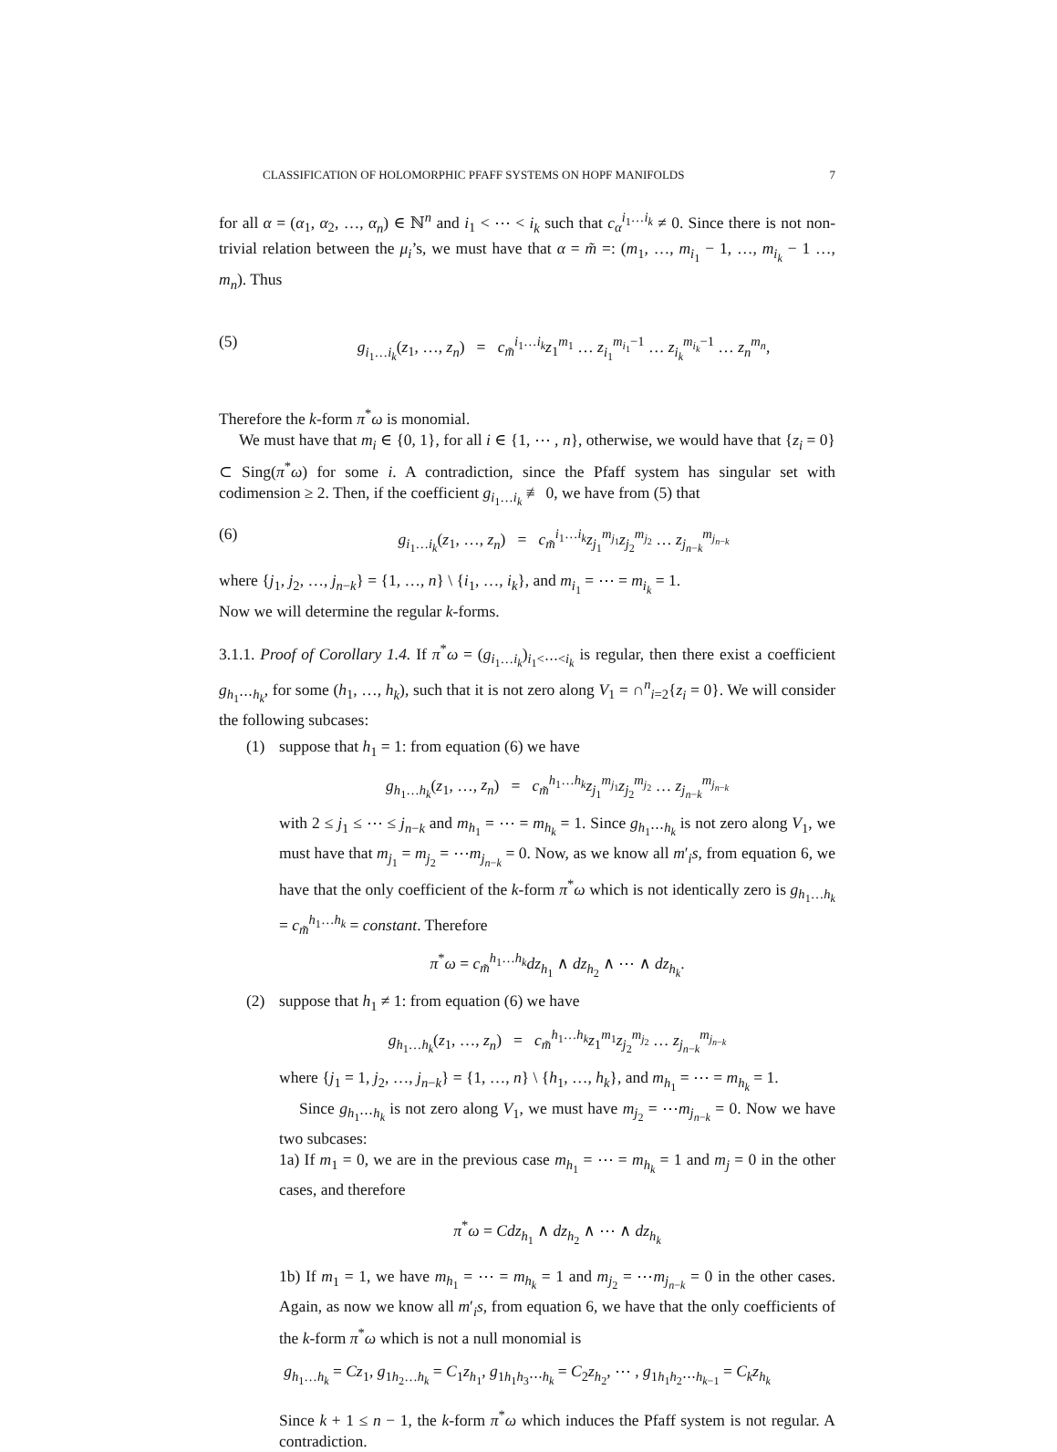CLASSIFICATION OF HOLOMORPHIC PFAFF SYSTEMS ON HOPF MANIFOLDS 7
for all α = (α<sub>1</sub>, α<sub>2</sub>, …, α<sub>n</sub>) ∈ ℕ<sup>n</sup> and i<sub>1</sub> < ⋯ < i<sub>k</sub> such that c<sub>α</sub><sup>i<sub>1</sub>…i<sub>k</sub></sup> ≠ 0. Since there is not non-trivial relation between the μ<sub>i</sub>’s, we must have that α = m̃ =: (m<sub>1</sub>, …, m<sub>i<sub>1</sub></sub> − 1, …, m<sub>i<sub>k</sub></sub> − 1 …, m<sub>n</sub>). Thus
(5) g<sub>i<sub>1</sub>…i<sub>k</sub></sub>(z<sub>1</sub>, …, z<sub>n</sub>) = c<sub>m̃</sub><sup>i<sub>1</sub>…i<sub>k</sub></sup>z<sub>1</sub><sup>m<sub>1</sub></sup> … z<sub>i<sub>1</sub></sub><sup>m<sub>i<sub>1</sub></sub>−1</sup> … z<sub>i<sub>k</sub></sub><sup>m<sub>i<sub>k</sub></sub>−1</sup> … z<sub>n</sub><sup>m<sub>n</sub></sup>,
Therefore the k-form π<sup>*</sup>ω is monomial.
We must have that m<sub>i</sub> ∈ {0, 1}, for all i ∈ {1, ⋯ , n}, otherwise, we would have that {z<sub>i</sub> = 0} ⊂ Sing(π<sup>*</sup>ω) for some i. A contradiction, since the Pfaff system has singular set with codimension ≥ 2. Then, if the coefficient g<sub>i<sub>1</sub>…i<sub>k</sub></sub> ≢ 0, we have from (5) that
(6) g<sub>i<sub>1</sub>…i<sub>k</sub></sub>(z<sub>1</sub>, …, z<sub>n</sub>) = c<sub>m̃</sub><sup>i<sub>1</sub>…i<sub>k</sub></sup>z<sub>j<sub>1</sub></sub><sup>m<sub>j<sub>1</sub></sub></sup>z<sub>j<sub>2</sub></sub><sup>m<sub>j<sub>2</sub></sub></sup> … z<sub>j<sub>n−k</sub></sub><sup>m<sub>j<sub>n−k</sub></sub></sup>
where {j<sub>1</sub>, j<sub>2</sub>, …, j<sub>n−k</sub>} = {1, …, n} \ {i<sub>1</sub>, …, i<sub>k</sub>}, and m<sub>i<sub>1</sub></sub> = ⋯ = m<sub>i<sub>k</sub></sub> = 1.
Now we will determine the regular k-forms.
3.1.1. Proof of Corollary 1.4. If π<sup>*</sup>ω = (g<sub>i<sub>1</sub>…i<sub>k</sub></sub>)<sub>i<sub>1</sub><⋯<i<sub>k</sub></sub> is regular, then there exist a coefficient g<sub>h<sub>1</sub>⋯h<sub>k</sub></sub>, for some (h<sub>1</sub>, …, h<sub>k</sub>), such that it is not zero along V<sub>1</sub> = ∩<sup>n</sup><sub>i=2</sub>{z<sub>i</sub> = 0}. We will consider the following subcases:
(1) suppose that h<sub>1</sub> = 1: from equation (6) we have
g<sub>h<sub>1</sub>…h<sub>k</sub></sub>(z<sub>1</sub>, …, z<sub>n</sub>) = c<sub>m̃</sub><sup>h<sub>1</sub>…h<sub>k</sub></sup>z<sub>j<sub>1</sub></sub><sup>m<sub>j<sub>1</sub></sub></sup>z<sub>j<sub>2</sub></sub><sup>m<sub>j<sub>2</sub></sub></sup> … z<sub>j<sub>n−k</sub></sub><sup>m<sub>j<sub>n−k</sub></sub></sup>
with 2 ≤ j<sub>1</sub> ≤ ⋯ ≤ j<sub>n−k</sub> and m<sub>h<sub>1</sub></sub> = ⋯ = m<sub>h<sub>k</sub></sub> = 1. Since g<sub>h<sub>1</sub>⋯h<sub>k</sub></sub> is not zero along V<sub>1</sub>, we must have that m<sub>j<sub>1</sub></sub> = m<sub>j<sub>2</sub></sub> = ⋯m<sub>j<sub>n−k</sub></sub> = 0. Now, as we know all m′<sub>i</sub>s, from equation 6, we have that the only coefficient of the k-form π<sup>*</sup>ω which is not identically zero is g<sub>h<sub>1</sub>…h<sub>k</sub></sub> = c<sub>m̃</sub><sup>h<sub>1</sub>…h<sub>k</sub></sup> = constant. Therefore
π<sup>*</sup>ω = c<sub>m̃</sub><sup>h<sub>1</sub>…h<sub>k</sub></sup>dz<sub>h<sub>1</sub></sub> ∧ dz<sub>h<sub>2</sub></sub> ∧ ⋯ ∧ dz<sub>h<sub>k</sub></sub>.
(2) suppose that h<sub>1</sub> ≠ 1: from equation (6) we have
g<sub>h<sub>1</sub>…h<sub>k</sub></sub>(z<sub>1</sub>, …, z<sub>n</sub>) = c<sub>m̃</sub><sup>h<sub>1</sub>…h<sub>k</sub></sup>z<sub>1</sub><sup>m<sub>1</sub></sup>z<sub>j<sub>2</sub></sub><sup>m<sub>j<sub>2</sub></sub></sup> … z<sub>j<sub>n−k</sub></sub><sup>m<sub>j<sub>n−k</sub></sub></sup>
where {j<sub>1</sub> = 1, j<sub>2</sub>, …, j<sub>n−k</sub>} = {1, …, n} \ {h<sub>1</sub>, …, h<sub>k</sub>}, and m<sub>h<sub>1</sub></sub> = ⋯ = m<sub>h<sub>k</sub></sub> = 1.
Since g<sub>h<sub>1</sub>⋯h<sub>k</sub></sub> is not zero along V<sub>1</sub>, we must have m<sub>j<sub>2</sub></sub> = ⋯m<sub>j<sub>n−k</sub></sub> = 0. Now we have two subcases:
1a) If m<sub>1</sub> = 0, we are in the previous case m<sub>h<sub>1</sub></sub> = ⋯ = m<sub>h<sub>k</sub></sub> = 1 and m<sub>j</sub> = 0 in the other cases, and therefore
π<sup>*</sup>ω = Cdz<sub>h<sub>1</sub></sub> ∧ dz<sub>h<sub>2</sub></sub> ∧ ⋯ ∧ dz<sub>h<sub>k</sub></sub>
1b) If m<sub>1</sub> = 1, we have m<sub>h<sub>1</sub></sub> = ⋯ = m<sub>h<sub>k</sub></sub> = 1 and m<sub>j<sub>2</sub></sub> = ⋯m<sub>j<sub>n−k</sub></sub> = 0 in the other cases. Again, as now we know all m′<sub>i</sub>s, from equation 6, we have that the only coefficients of the k-form π<sup>*</sup>ω which is not a null monomial is
g<sub>h<sub>1</sub>…h<sub>k</sub></sub> = Cz<sub>1</sub>, g<sub>1h<sub>2</sub>…h<sub>k</sub></sub> = C<sub>1</sub>z<sub>h<sub>1</sub></sub>, g<sub>1h<sub>1</sub>h<sub>3</sub>⋯h<sub>k</sub></sub> = C<sub>2</sub>z<sub>h<sub>2</sub></sub>, ⋯ , g<sub>1h<sub>1</sub>h<sub>2</sub>⋯h<sub>k−1</sub></sub> = C<sub>k</sub>z<sub>h<sub>k</sub></sub>
Since k + 1 ≤ n − 1, the k-form π<sup>*</sup>ω which induces the Pfaff system is not regular. A contradiction.